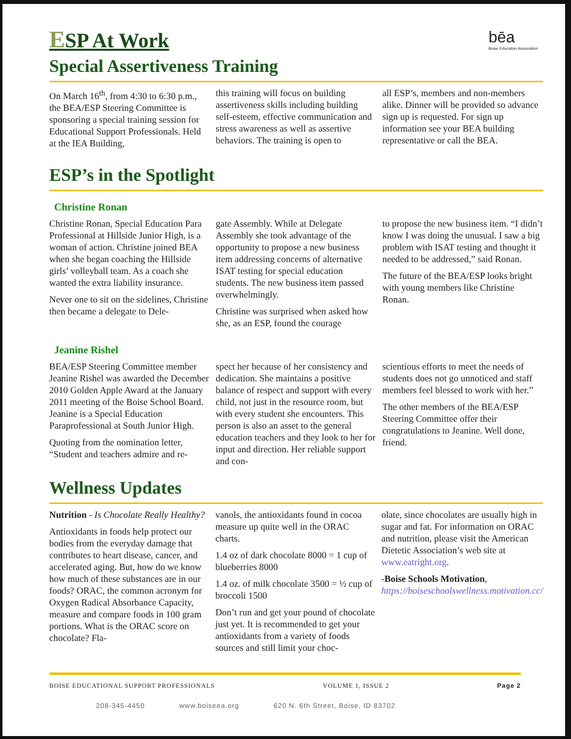bēa
Boise Education Association
ESP At Work
Special Assertiveness Training
On March 16<sup>th</sup>, from 4:30 to 6:30 p.m., the BEA/ESP Steering Committee is sponsoring a special training session for Educational Support Professionals. Held at the IEA Building,
this training will focus on building assertiveness skills including building self-esteem, effective communication and stress awareness as well as assertive behaviors. The training is open to
all ESP’s, members and non-members alike. Dinner will be provided so advance sign up is requested. For sign up information see your BEA building representative or call the BEA.
ESP’s in the Spotlight
Christine Ronan
Christine Ronan, Special Education Para Professional at Hillside Junior High, is a woman of action. Christine joined BEA when she began coaching the Hillside girls’ volleyball team. As a coach she wanted the extra liability insurance.
Never one to sit on the sidelines, Christine then became a delegate to Dele-
gate Assembly. While at Delegate Assembly she took advantage of the opportunity to propose a new business item addressing concerns of alternative ISAT testing for special education students. The new business item passed overwhelmingly.
Christine was surprised when asked how she, as an ESP, found the courage
to propose the new business item. “I didn’t know I was doing the unusual. I saw a big problem with ISAT testing and thought it needed to be addressed,” said Ronan.
The future of the BEA/ESP looks bright with young members like Christine Ronan.
Jeanine Rishel
BEA/ESP Steering Committee member Jeanine Rishel was awarded the December 2010 Golden Apple Award at the January 2011 meeting of the Boise School Board. Jeanine is a Special Education Paraprofessional at South Junior High.
Quoting from the nomination letter, “Student and teachers admire and re-
spect her because of her consistency and dedication. She maintains a positive balance of respect and support with every child, not just in the resource room, but with every student she encounters. This person is also an asset to the general education teachers and they look to her for input and direction. Her reliable support and con-
scientious efforts to meet the needs of students does not go unnoticed and staff members feel blessed to work with her.”
The other members of the BEA/ESP Steering Committee offer their congratulations to Jeanine. Well done, friend.
Wellness Updates
Nutrition - Is Chocolate Really Healthy?
Antioxidants in foods help protect our bodies from the everyday damage that contributes to heart disease, cancer, and accelerated aging. But, how do we know how much of these substances are in our foods? ORAC, the common acronym for Oxygen Radical Absorbance Capacity, measure and compare foods in 100 gram portions. What is the ORAC score on chocolate? Fla-
vanols, the antioxidants found in cocoa measure up quite well in the ORAC charts.
1.4 oz of dark chocolate 8000 = 1 cup of blueberries 8000
1.4 oz. of milk chocolate 3500 = ½ cup of broccoli 1500
Don’t run and get your pound of chocolate just yet. It is recommended to get your antioxidants from a variety of foods sources and still limit your choc-
olate, since chocolates are usually high in sugar and fat. For information on ORAC and nutrition, please visit the American Dietetic Association’s web site at www.eatright.org.
-Boise Schools Motivation, https://boiseschoolswellness.motivation.cc/
BOISE EDUCATIONAL SUPPORT PROFESSIONALS VOLUME 1, ISSUE 2 Page 2
208-345-4450 www.boiseea.org 620 N. 6th Street, Boise, ID 83702